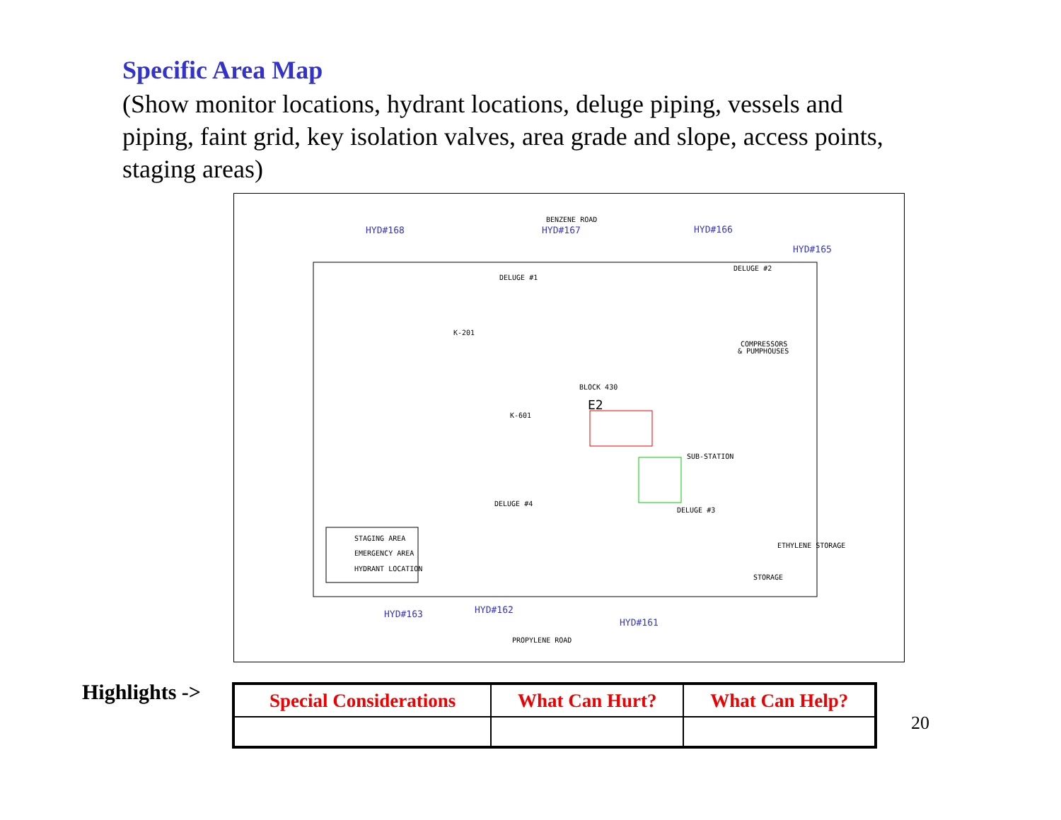Specific Area Map
(Show monitor locations, hydrant locations, deluge piping, vessels and piping, faint grid, key isolation valves, area grade and slope, access points, staging areas)
BENZENE ROAD
HYD#168
HYD#167
HYD#166
HYD#165
DELUGE #1
DELUGE #2
COMPRESSORS
& PUMPHOUSES
BLOCK 430
E2
K-601
K-201
SUB-STATION
DELUGE #4
DELUGE #3
ETHYLENE STORAGE
STORAGE
STAGING AREA
EMERGENCY AREA
HYDRANT LOCATION
HYD#163
HYD#162
HYD#161
PROPYLENE ROAD
Highlights ->
| Special Considerations | What Can Hurt? | What Can Help? |
| --- | --- | --- |
20